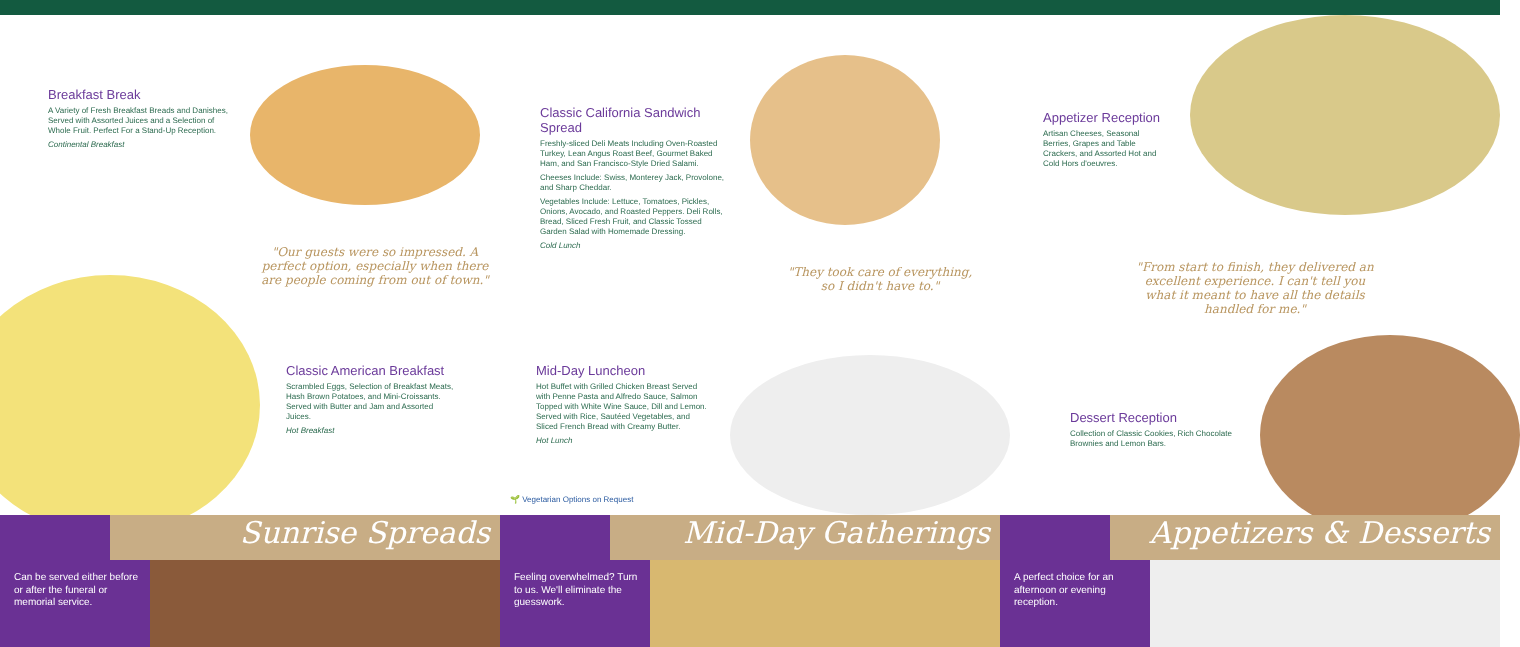Breakfast Break
A Variety of Fresh Breakfast Breads and Danishes, Served with Assorted Juices and a Selection of Whole Fruit. Perfect For a Stand-Up Reception.
Continental Breakfast
"Our guests were so impressed. A perfect option, especially when there are people coming from out of town."
Classic American Breakfast
Scrambled Eggs, Selection of Breakfast Meats, Hash Brown Potatoes, and Mini-Croissants. Served with Butter and Jam and Assorted Juices.
Hot Breakfast
Classic California Sandwich Spread
Freshly-sliced Deli Meats Including Oven-Roasted Turkey, Lean Angus Roast Beef, Gourmet Baked Ham, and San Francisco-Style Dried Salami.
Cheeses Include: Swiss, Monterey Jack, Provolone, and Sharp Cheddar.
Vegetables Include: Lettuce, Tomatoes, Pickles, Onions, Avocado, and Roasted Peppers. Deli Rolls, Bread, Sliced Fresh Fruit, and Classic Tossed Garden Salad with Homemade Dressing.
Cold Lunch
"They took care of everything, so I didn't have to."
Mid-Day Luncheon
Hot Buffet with Grilled Chicken Breast Served with Penne Pasta and Alfredo Sauce, Salmon Topped with White Wine Sauce, Dill and Lemon. Served with Rice, Sautéed Vegetables, and Sliced French Bread with Creamy Butter.
Hot Lunch
🌱 Vegetarian Options on Request
Appetizer Reception
Artisan Cheeses, Seasonal Berries, Grapes and Table Crackers, and Assorted Hot and Cold Hors d'oeuvres.
"From start to finish, they delivered an excellent experience. I can't tell you what it meant to have all the details handled for me."
Dessert Reception
Collection of Classic Cookies, Rich Chocolate Brownies and Lemon Bars.
Sunrise Spreads
Can be served either before or after the funeral or memorial service.
Mid-Day Gatherings
Feeling overwhelmed? Turn to us. We'll eliminate the guesswork.
Appetizers & Desserts
A perfect choice for an afternoon or evening reception.